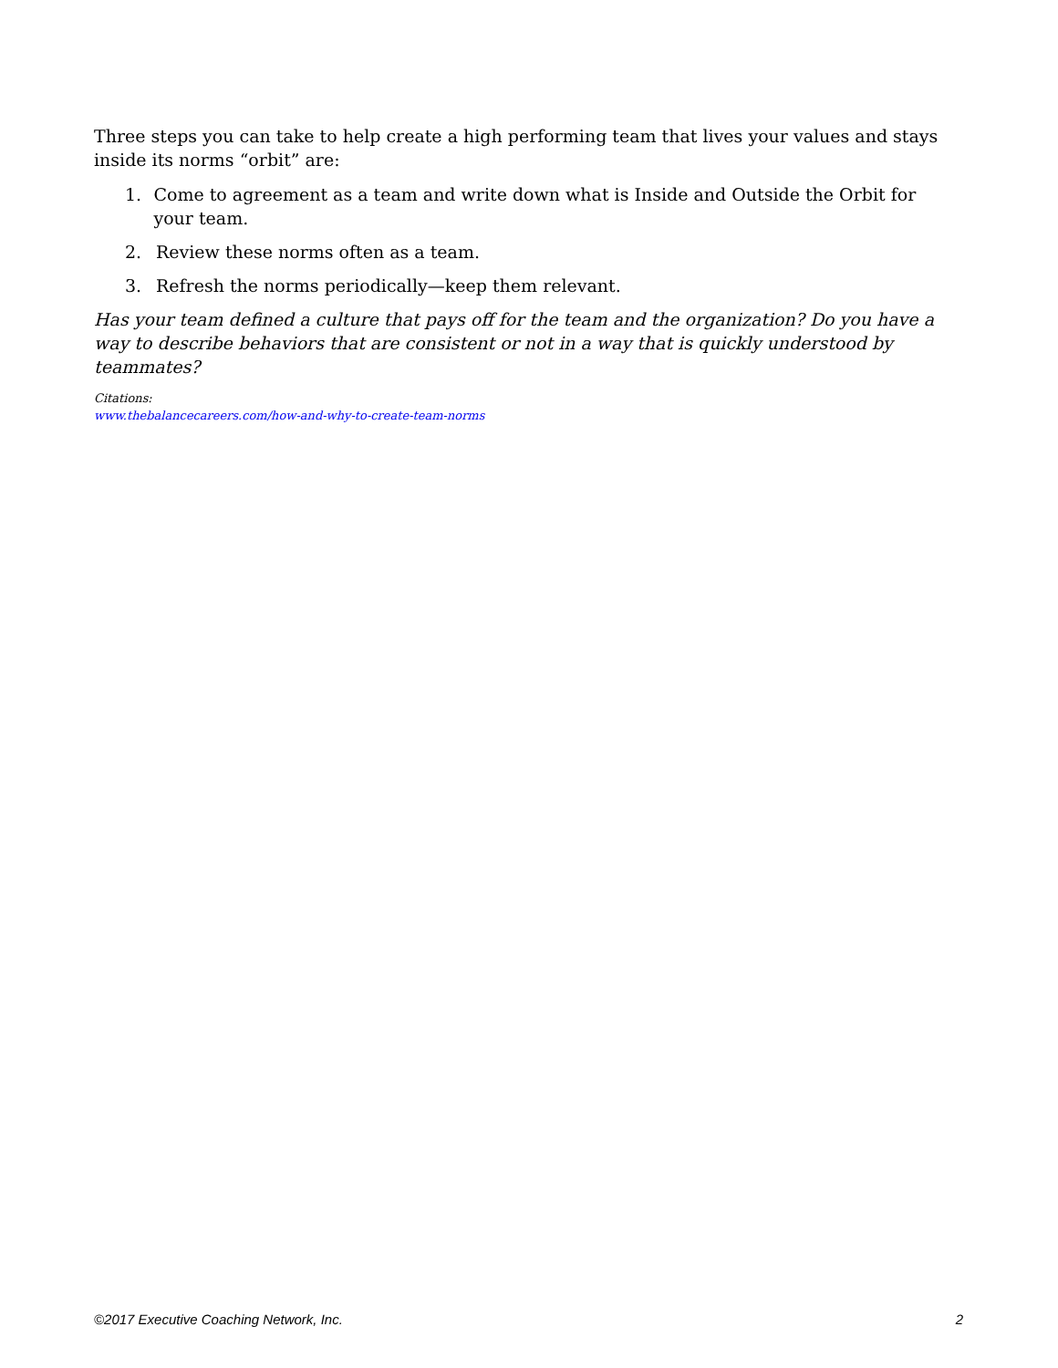Three steps you can take to help create a high performing team that lives your values and stays inside its norms “orbit” are:
1. Come to agreement as a team and write down what is Inside and Outside the Orbit for your team.
2. Review these norms often as a team.
3. Refresh the norms periodically—keep them relevant.
Has your team defined a culture that pays off for the team and the organization? Do you have a way to describe behaviors that are consistent or not in a way that is quickly understood by teammates?
Citations:
www.thebalancecareers.com/how-and-why-to-create-team-norms
©2017 Executive Coaching Network, Inc. 2